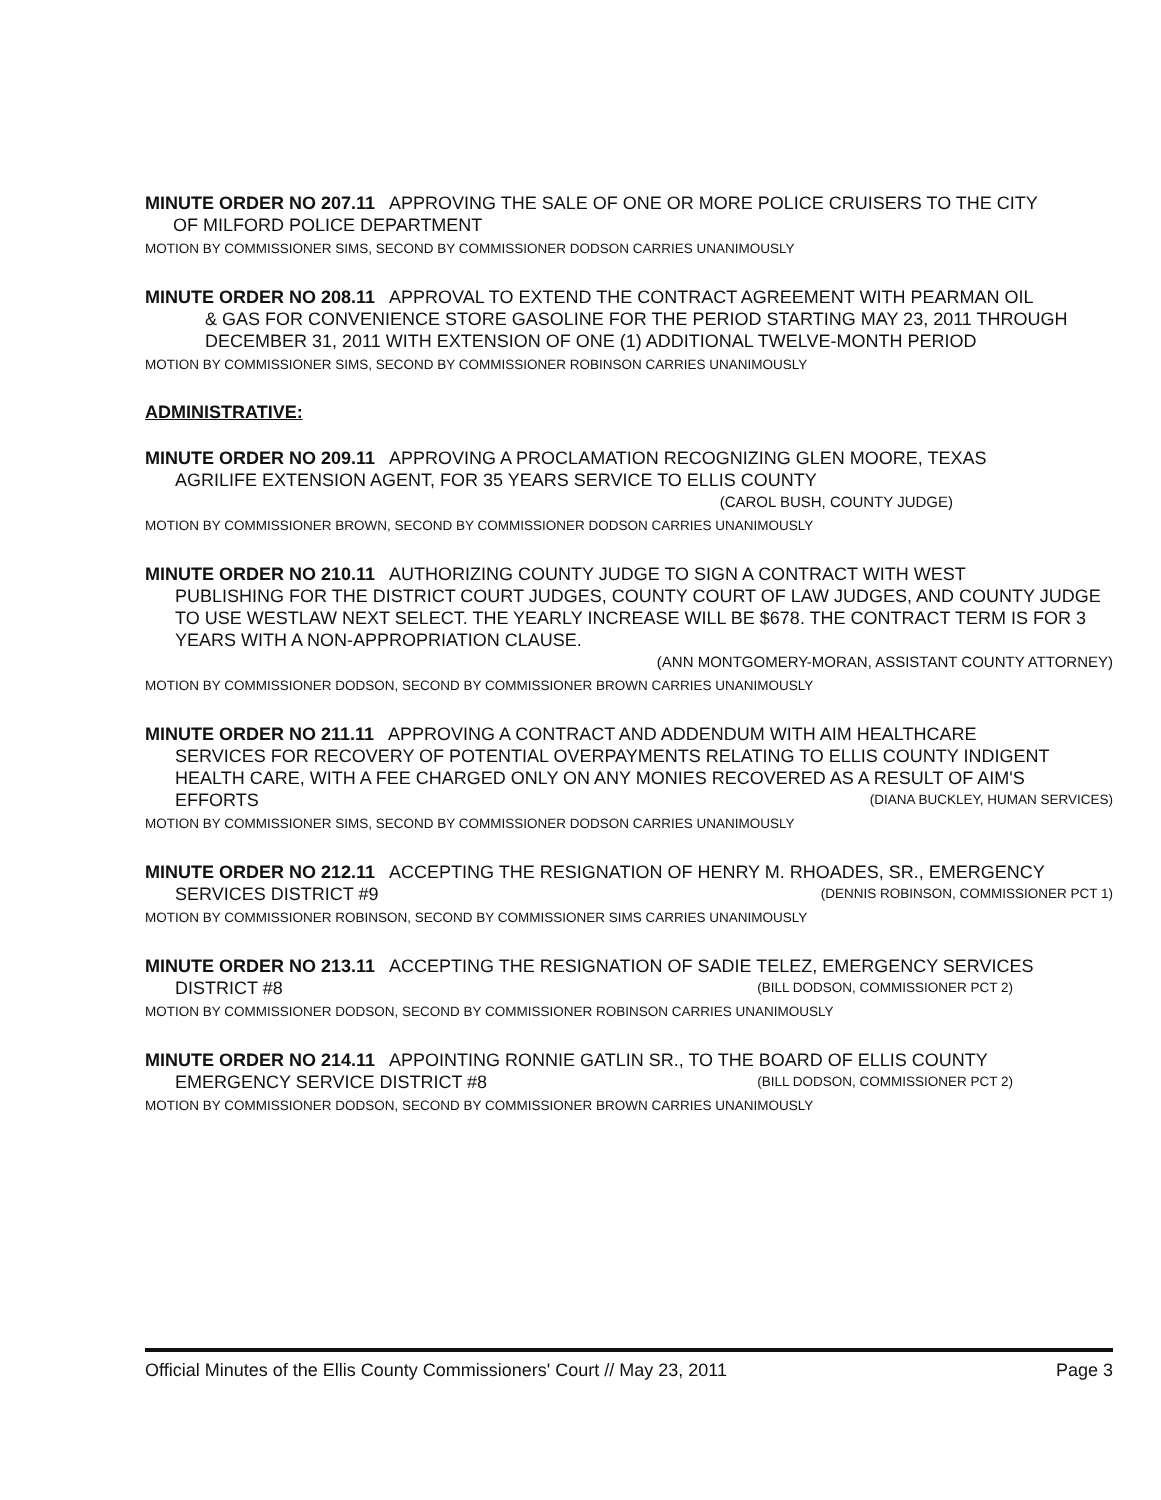MINUTE ORDER NO 207.11 APPROVING THE SALE OF ONE OR MORE POLICE CRUISERS TO THE CITY
OF MILFORD POLICE DEPARTMENT
MOTION BY COMMISSIONER SIMS, SECOND BY COMMISSIONER DODSON CARRIES UNANIMOUSLY
MINUTE ORDER NO 208.11 APPROVAL TO EXTEND THE CONTRACT AGREEMENT WITH PEARMAN OIL
& GAS FOR CONVENIENCE STORE GASOLINE FOR THE PERIOD STARTING MAY 23, 2011 THROUGH DECEMBER 31, 2011 WITH EXTENSION OF ONE (1) ADDITIONAL TWELVE-MONTH PERIOD
MOTION BY COMMISSIONER SIMS, SECOND BY COMMISSIONER ROBINSON CARRIES UNANIMOUSLY
ADMINISTRATIVE:
MINUTE ORDER NO 209.11 APPROVING A PROCLAMATION RECOGNIZING GLEN MOORE, TEXAS
AGRILIFE EXTENSION AGENT, FOR 35 YEARS SERVICE TO ELLIS COUNTY
(CAROL BUSH, COUNTY JUDGE)
MOTION BY COMMISSIONER BROWN, SECOND BY COMMISSIONER DODSON CARRIES UNANIMOUSLY
MINUTE ORDER NO 210.11 AUTHORIZING COUNTY JUDGE TO SIGN A CONTRACT WITH WEST
PUBLISHING FOR THE DISTRICT COURT JUDGES, COUNTY COURT OF LAW JUDGES, AND COUNTY JUDGE TO USE WESTLAW NEXT SELECT. THE YEARLY INCREASE WILL BE $678. THE CONTRACT TERM IS FOR 3 YEARS WITH A NON-APPROPRIATION CLAUSE.
(ANN MONTGOMERY-MORAN, ASSISTANT COUNTY ATTORNEY)
MOTION BY COMMISSIONER DODSON, SECOND BY COMMISSIONER BROWN CARRIES UNANIMOUSLY
MINUTE ORDER NO 211.11 APPROVING A CONTRACT AND ADDENDUM WITH AIM HEALTHCARE
SERVICES FOR RECOVERY OF POTENTIAL OVERPAYMENTS RELATING TO ELLIS COUNTY INDIGENT HEALTH CARE, WITH A FEE CHARGED ONLY ON ANY MONIES RECOVERED AS A RESULT OF AIM'S
EFFORTS (DIANA BUCKLEY, HUMAN SERVICES)
MOTION BY COMMISSIONER SIMS, SECOND BY COMMISSIONER DODSON CARRIES UNANIMOUSLY
MINUTE ORDER NO 212.11 ACCEPTING THE RESIGNATION OF HENRY M. RHOADES, SR., EMERGENCY
SERVICES DISTRICT #9 (DENNIS ROBINSON, COMMISSIONER PCT 1)
MOTION BY COMMISSIONER ROBINSON, SECOND BY COMMISSIONER SIMS CARRIES UNANIMOUSLY
MINUTE ORDER NO 213.11 ACCEPTING THE RESIGNATION OF SADIE TELEZ, EMERGENCY SERVICES
DISTRICT #8 (BILL DODSON, COMMISSIONER PCT 2)
MOTION BY COMMISSIONER DODSON, SECOND BY COMMISSIONER ROBINSON CARRIES UNANIMOUSLY
MINUTE ORDER NO 214.11 APPOINTING RONNIE GATLIN SR., TO THE BOARD OF ELLIS COUNTY
EMERGENCY SERVICE DISTRICT #8 (BILL DODSON, COMMISSIONER PCT 2)
MOTION BY COMMISSIONER DODSON, SECOND BY COMMISSIONER BROWN CARRIES UNANIMOUSLY
Official Minutes of the Ellis County Commissioners' Court // May 23, 2011 Page 3